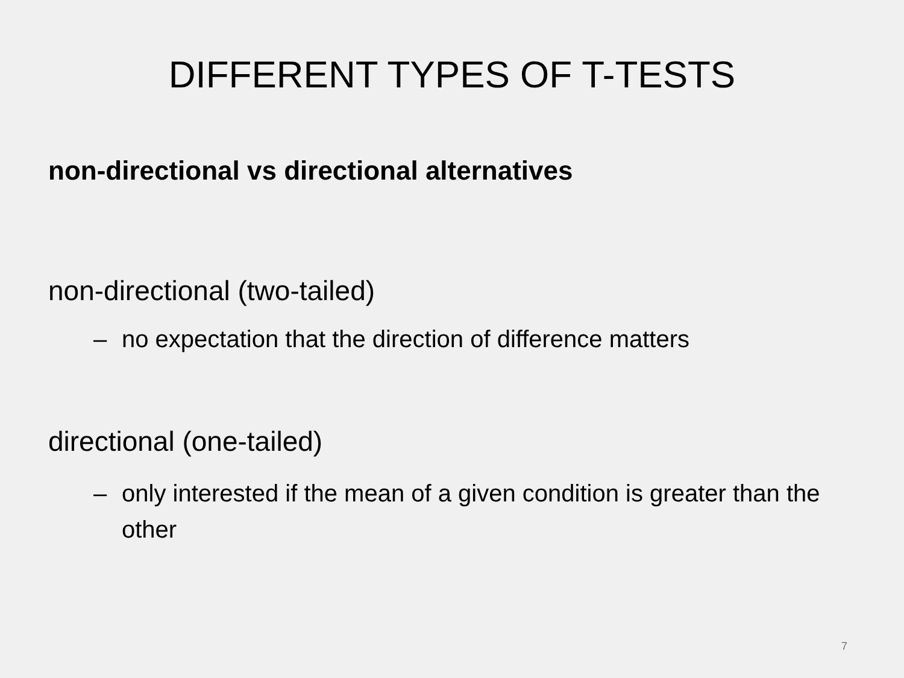DIFFERENT TYPES OF T-TESTS
non-directional vs directional alternatives
non-directional (two-tailed)
– no expectation that the direction of difference matters
directional (one-tailed)
– only interested if the mean of a given condition is greater than the other
7